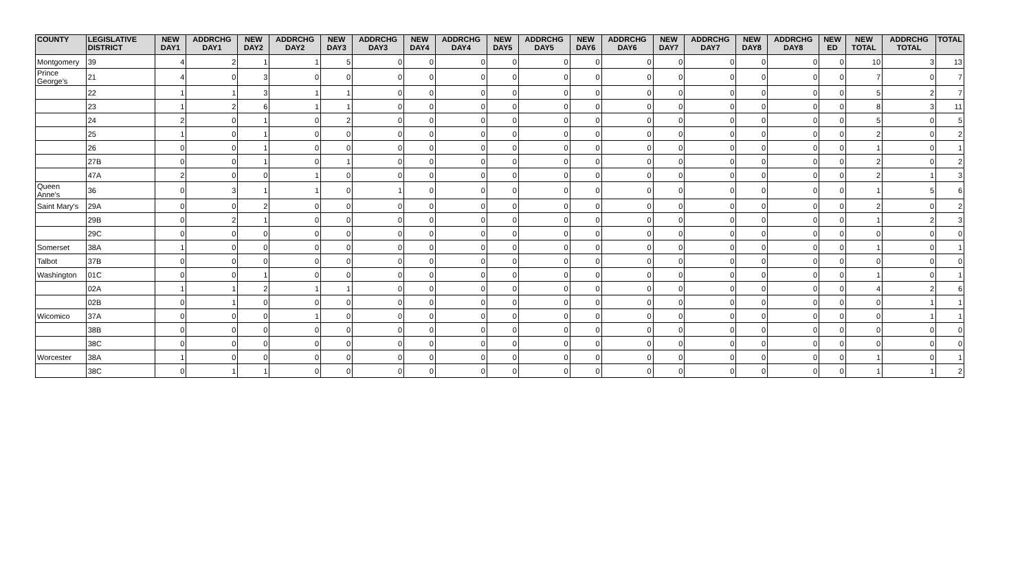| COUNTY | LEGISLATIVE DISTRICT | NEW DAY1 | ADDRCHG DAY1 | NEW DAY2 | ADDRCHG DAY2 | NEW DAY3 | ADDRCHG DAY3 | NEW DAY4 | ADDRCHG DAY4 | NEW DAY5 | ADDRCHG DAY5 | NEW DAY6 | ADDRCHG DAY6 | NEW DAY7 | ADDRCHG DAY7 | NEW DAY8 | ADDRCHG DAY8 | NEW ED | NEW TOTAL | ADDRCHG TOTAL | TOTAL |
| --- | --- | --- | --- | --- | --- | --- | --- | --- | --- | --- | --- | --- | --- | --- | --- | --- | --- | --- | --- | --- | --- |
| Montgomery | 39 | 4 | 2 | 1 | 1 | 5 | 0 | 0 | 0 | 0 | 0 | 0 | 0 | 0 | 0 | 0 | 0 | 0 | 10 | 3 | 13 |
| Prince George's | 21 | 4 | 0 | 3 | 0 | 0 | 0 | 0 | 0 | 0 | 0 | 0 | 0 | 0 | 0 | 0 | 0 | 0 | 7 | 0 | 7 |
| | 22 | 1 | 1 | 3 | 1 | 1 | 0 | 0 | 0 | 0 | 0 | 0 | 0 | 0 | 0 | 0 | 0 | 0 | 5 | 2 | 7 |
| | 23 | 1 | 2 | 6 | 1 | 1 | 0 | 0 | 0 | 0 | 0 | 0 | 0 | 0 | 0 | 0 | 0 | 0 | 8 | 3 | 11 |
| | 24 | 2 | 0 | 1 | 0 | 2 | 0 | 0 | 0 | 0 | 0 | 0 | 0 | 0 | 0 | 0 | 0 | 0 | 5 | 0 | 5 |
| | 25 | 1 | 0 | 1 | 0 | 0 | 0 | 0 | 0 | 0 | 0 | 0 | 0 | 0 | 0 | 0 | 0 | 0 | 2 | 0 | 2 |
| | 26 | 0 | 0 | 1 | 0 | 0 | 0 | 0 | 0 | 0 | 0 | 0 | 0 | 0 | 0 | 0 | 0 | 0 | 1 | 0 | 1 |
| | 27B | 0 | 0 | 1 | 0 | 1 | 0 | 0 | 0 | 0 | 0 | 0 | 0 | 0 | 0 | 0 | 0 | 0 | 2 | 0 | 2 |
| | 47A | 2 | 0 | 0 | 1 | 0 | 0 | 0 | 0 | 0 | 0 | 0 | 0 | 0 | 0 | 0 | 0 | 0 | 2 | 1 | 3 |
| Queen Anne's | 36 | 0 | 3 | 1 | 1 | 0 | 1 | 0 | 0 | 0 | 0 | 0 | 0 | 0 | 0 | 0 | 0 | 0 | 1 | 5 | 6 |
| Saint Mary's | 29A | 0 | 0 | 2 | 0 | 0 | 0 | 0 | 0 | 0 | 0 | 0 | 0 | 0 | 0 | 0 | 0 | 0 | 2 | 0 | 2 |
| | 29B | 0 | 2 | 1 | 0 | 0 | 0 | 0 | 0 | 0 | 0 | 0 | 0 | 0 | 0 | 0 | 0 | 0 | 1 | 2 | 3 |
| | 29C | 0 | 0 | 0 | 0 | 0 | 0 | 0 | 0 | 0 | 0 | 0 | 0 | 0 | 0 | 0 | 0 | 0 | 0 | 0 | 0 |
| Somerset | 38A | 1 | 0 | 0 | 0 | 0 | 0 | 0 | 0 | 0 | 0 | 0 | 0 | 0 | 0 | 0 | 0 | 0 | 1 | 0 | 1 |
| Talbot | 37B | 0 | 0 | 0 | 0 | 0 | 0 | 0 | 0 | 0 | 0 | 0 | 0 | 0 | 0 | 0 | 0 | 0 | 0 | 0 | 0 |
| Washington | 01C | 0 | 0 | 1 | 0 | 0 | 0 | 0 | 0 | 0 | 0 | 0 | 0 | 0 | 0 | 0 | 0 | 0 | 1 | 0 | 1 |
| | 02A | 1 | 1 | 2 | 1 | 1 | 0 | 0 | 0 | 0 | 0 | 0 | 0 | 0 | 0 | 0 | 0 | 0 | 4 | 2 | 6 |
| | 02B | 0 | 1 | 0 | 0 | 0 | 0 | 0 | 0 | 0 | 0 | 0 | 0 | 0 | 0 | 0 | 0 | 0 | 0 | 1 | 1 |
| Wicomico | 37A | 0 | 0 | 0 | 1 | 0 | 0 | 0 | 0 | 0 | 0 | 0 | 0 | 0 | 0 | 0 | 0 | 0 | 0 | 1 | 1 |
| | 38B | 0 | 0 | 0 | 0 | 0 | 0 | 0 | 0 | 0 | 0 | 0 | 0 | 0 | 0 | 0 | 0 | 0 | 0 | 0 | 0 |
| | 38C | 0 | 0 | 0 | 0 | 0 | 0 | 0 | 0 | 0 | 0 | 0 | 0 | 0 | 0 | 0 | 0 | 0 | 0 | 0 | 0 |
| Worcester | 38A | 1 | 0 | 0 | 0 | 0 | 0 | 0 | 0 | 0 | 0 | 0 | 0 | 0 | 0 | 0 | 0 | 0 | 1 | 0 | 1 |
| | 38C | 0 | 1 | 1 | 0 | 0 | 0 | 0 | 0 | 0 | 0 | 0 | 0 | 0 | 0 | 0 | 0 | 0 | 1 | 1 | 2 |